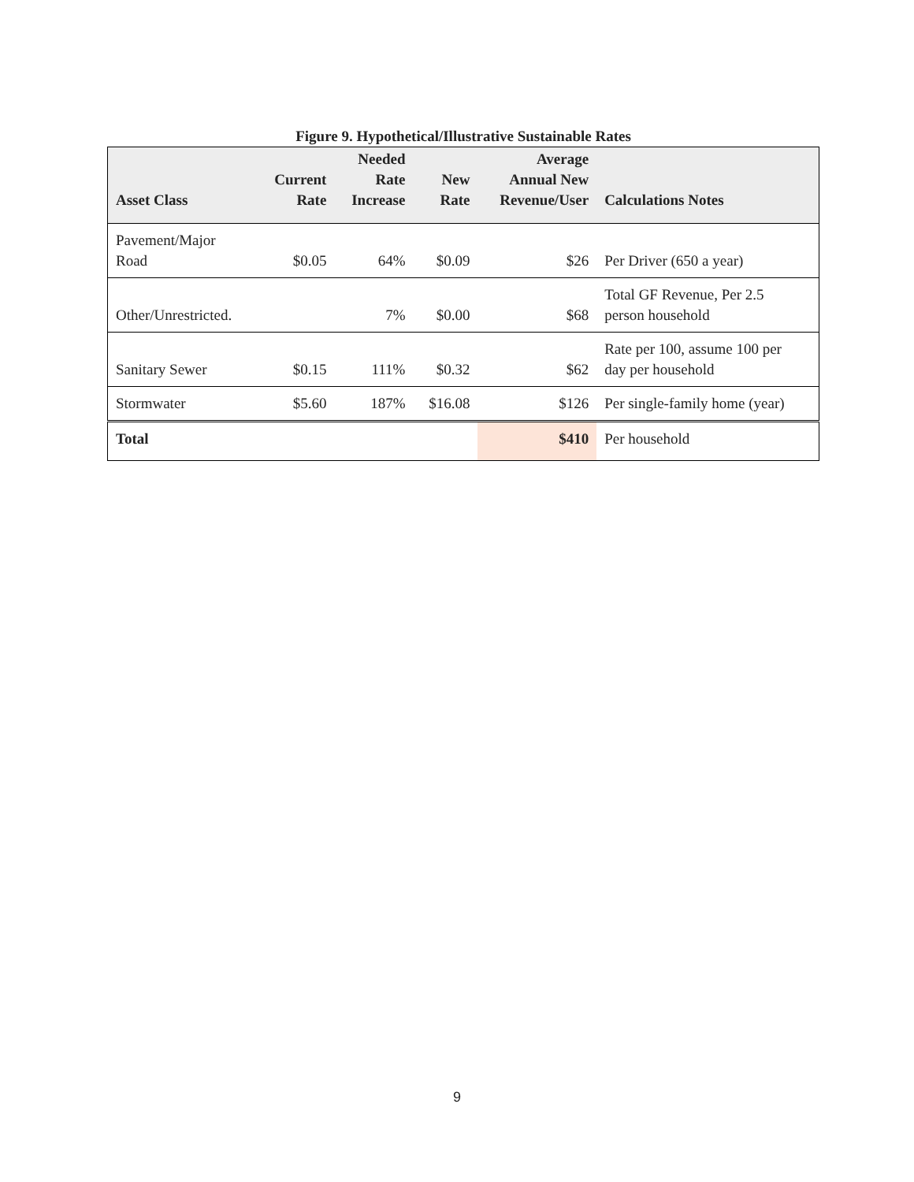Figure 9. Hypothetical/Illustrative Sustainable Rates
| Asset Class | Current Rate | Needed Rate Increase | New Rate | Average Annual New Revenue/User | Calculations Notes |
| --- | --- | --- | --- | --- | --- |
| Pavement/Major Road | $0.05 | 64% | $0.09 | $26 | Per Driver (650 a year) |
| Other/Unrestricted. | | 7% | $0.00 | $68 | Total GF Revenue, Per 2.5 person household |
| Sanitary Sewer | $0.15 | 111% | $0.32 | $62 | Rate per 100, assume 100 per day per household |
| Stormwater | $5.60 | 187% | $16.08 | $126 | Per single-family home (year) |
| Total | | | | $410 | Per household |
9